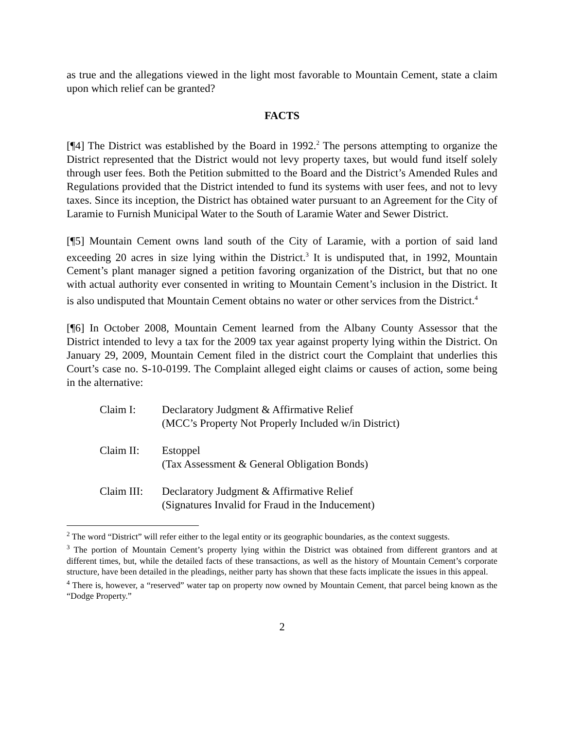as true and the allegations viewed in the light most favorable to Mountain Cement, state a claim upon which relief can be granted?
FACTS
[¶4] The District was established by the Board in 1992.<sup>2</sup> The persons attempting to organize the District represented that the District would not levy property taxes, but would fund itself solely through user fees. Both the Petition submitted to the Board and the District’s Amended Rules and Regulations provided that the District intended to fund its systems with user fees, and not to levy taxes. Since its inception, the District has obtained water pursuant to an Agreement for the City of Laramie to Furnish Municipal Water to the South of Laramie Water and Sewer District.
[¶5] Mountain Cement owns land south of the City of Laramie, with a portion of said land exceeding 20 acres in size lying within the District.<sup>3</sup> It is undisputed that, in 1992, Mountain Cement’s plant manager signed a petition favoring organization of the District, but that no one with actual authority ever consented in writing to Mountain Cement’s inclusion in the District. It is also undisputed that Mountain Cement obtains no water or other services from the District.<sup>4</sup>
[¶6] In October 2008, Mountain Cement learned from the Albany County Assessor that the District intended to levy a tax for the 2009 tax year against property lying within the District. On January 29, 2009, Mountain Cement filed in the district court the Complaint that underlies this Court’s case no. S-10-0199. The Complaint alleged eight claims or causes of action, some being in the alternative:
Claim I: Declaratory Judgment & Affirmative Relief
(MCC’s Property Not Properly Included w/in District)
Claim II: Estoppel
(Tax Assessment & General Obligation Bonds)
Claim III:
Declaratory Judgment & Affirmative Relief
(Signatures Invalid for Fraud in the Inducement)
<sup>2</sup> The word “District” will refer either to the legal entity or its geographic boundaries, as the context suggests.
<sup>3</sup> The portion of Mountain Cement’s property lying within the District was obtained from different grantors and at different times, but, while the detailed facts of these transactions, as well as the history of Mountain Cement’s corporate structure, have been detailed in the pleadings, neither party has shown that these facts implicate the issues in this appeal.
<sup>4</sup> There is, however, a “reserved” water tap on property now owned by Mountain Cement, that parcel being known as the “Dodge Property.”
2